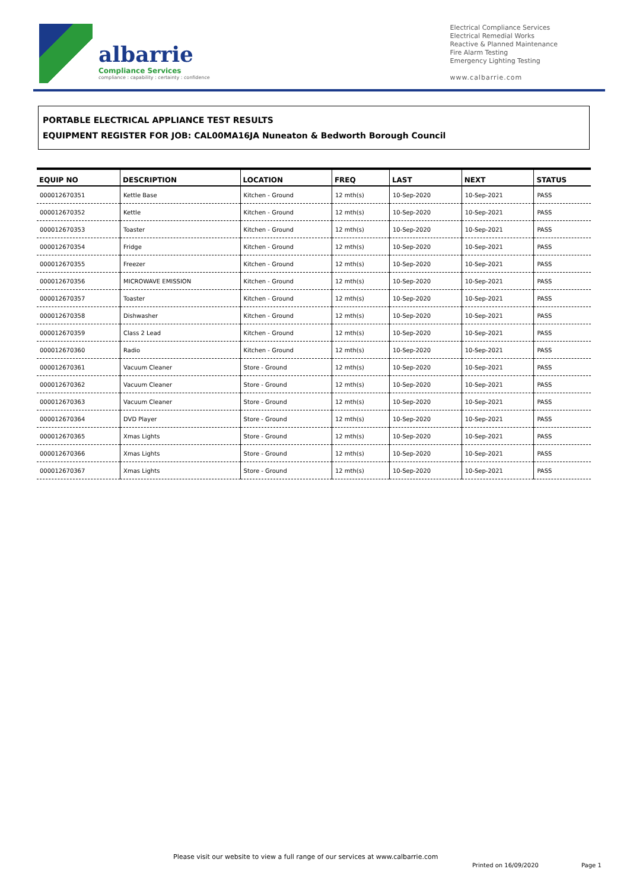albarrie
Compliance Services
compliance : capability : certainty : confidence
Electrical Compliance Services
Electrical Remedial Works
Reactive & Planned Maintenance
Fire Alarm Testing
Emergency Lighting Testing
www.calbarrie.com
PORTABLE ELECTRICAL APPLIANCE TEST RESULTS
EQUIPMENT REGISTER FOR JOB: CAL00MA16JA Nuneaton & Bedworth Borough Council
| EQUIP NO | DESCRIPTION | LOCATION | FREQ | LAST | NEXT | STATUS |
| --- | --- | --- | --- | --- | --- | --- |
| 000012670351 | Kettle Base | Kitchen - Ground | 12 mth(s) | 10-Sep-2020 | 10-Sep-2021 | PASS |
| 000012670352 | Kettle | Kitchen - Ground | 12 mth(s) | 10-Sep-2020 | 10-Sep-2021 | PASS |
| 000012670353 | Toaster | Kitchen - Ground | 12 mth(s) | 10-Sep-2020 | 10-Sep-2021 | PASS |
| 000012670354 | Fridge | Kitchen - Ground | 12 mth(s) | 10-Sep-2020 | 10-Sep-2021 | PASS |
| 000012670355 | Freezer | Kitchen - Ground | 12 mth(s) | 10-Sep-2020 | 10-Sep-2021 | PASS |
| 000012670356 | MICROWAVE EMISSION | Kitchen - Ground | 12 mth(s) | 10-Sep-2020 | 10-Sep-2021 | PASS |
| 000012670357 | Toaster | Kitchen - Ground | 12 mth(s) | 10-Sep-2020 | 10-Sep-2021 | PASS |
| 000012670358 | Dishwasher | Kitchen - Ground | 12 mth(s) | 10-Sep-2020 | 10-Sep-2021 | PASS |
| 000012670359 | Class 2 Lead | Kitchen - Ground | 12 mth(s) | 10-Sep-2020 | 10-Sep-2021 | PASS |
| 000012670360 | Radio | Kitchen - Ground | 12 mth(s) | 10-Sep-2020 | 10-Sep-2021 | PASS |
| 000012670361 | Vacuum Cleaner | Store - Ground | 12 mth(s) | 10-Sep-2020 | 10-Sep-2021 | PASS |
| 000012670362 | Vacuum Cleaner | Store - Ground | 12 mth(s) | 10-Sep-2020 | 10-Sep-2021 | PASS |
| 000012670363 | Vacuum Cleaner | Store - Ground | 12 mth(s) | 10-Sep-2020 | 10-Sep-2021 | PASS |
| 000012670364 | DVD Player | Store - Ground | 12 mth(s) | 10-Sep-2020 | 10-Sep-2021 | PASS |
| 000012670365 | Xmas Lights | Store - Ground | 12 mth(s) | 10-Sep-2020 | 10-Sep-2021 | PASS |
| 000012670366 | Xmas Lights | Store - Ground | 12 mth(s) | 10-Sep-2020 | 10-Sep-2021 | PASS |
| 000012670367 | Xmas Lights | Store - Ground | 12 mth(s) | 10-Sep-2020 | 10-Sep-2021 | PASS |
Please visit our website to view a full range of our services at www.calbarrie.com
Printed on 16/09/2020 Page 1